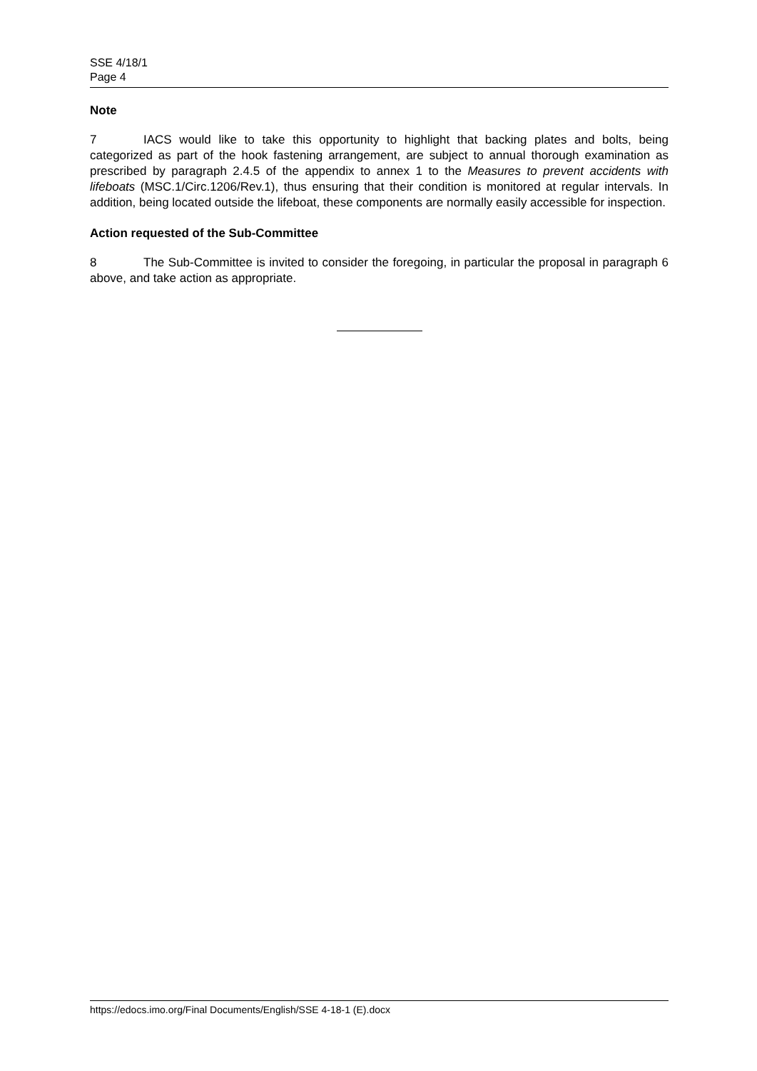SSE 4/18/1
Page 4
Note
7 IACS would like to take this opportunity to highlight that backing plates and bolts, being categorized as part of the hook fastening arrangement, are subject to annual thorough examination as prescribed by paragraph 2.4.5 of the appendix to annex 1 to the Measures to prevent accidents with lifeboats (MSC.1/Circ.1206/Rev.1), thus ensuring that their condition is monitored at regular intervals. In addition, being located outside the lifeboat, these components are normally easily accessible for inspection.
Action requested of the Sub-Committee
8 The Sub-Committee is invited to consider the foregoing, in particular the proposal in paragraph 6 above, and take action as appropriate.
https://edocs.imo.org/Final Documents/English/SSE 4-18-1 (E).docx